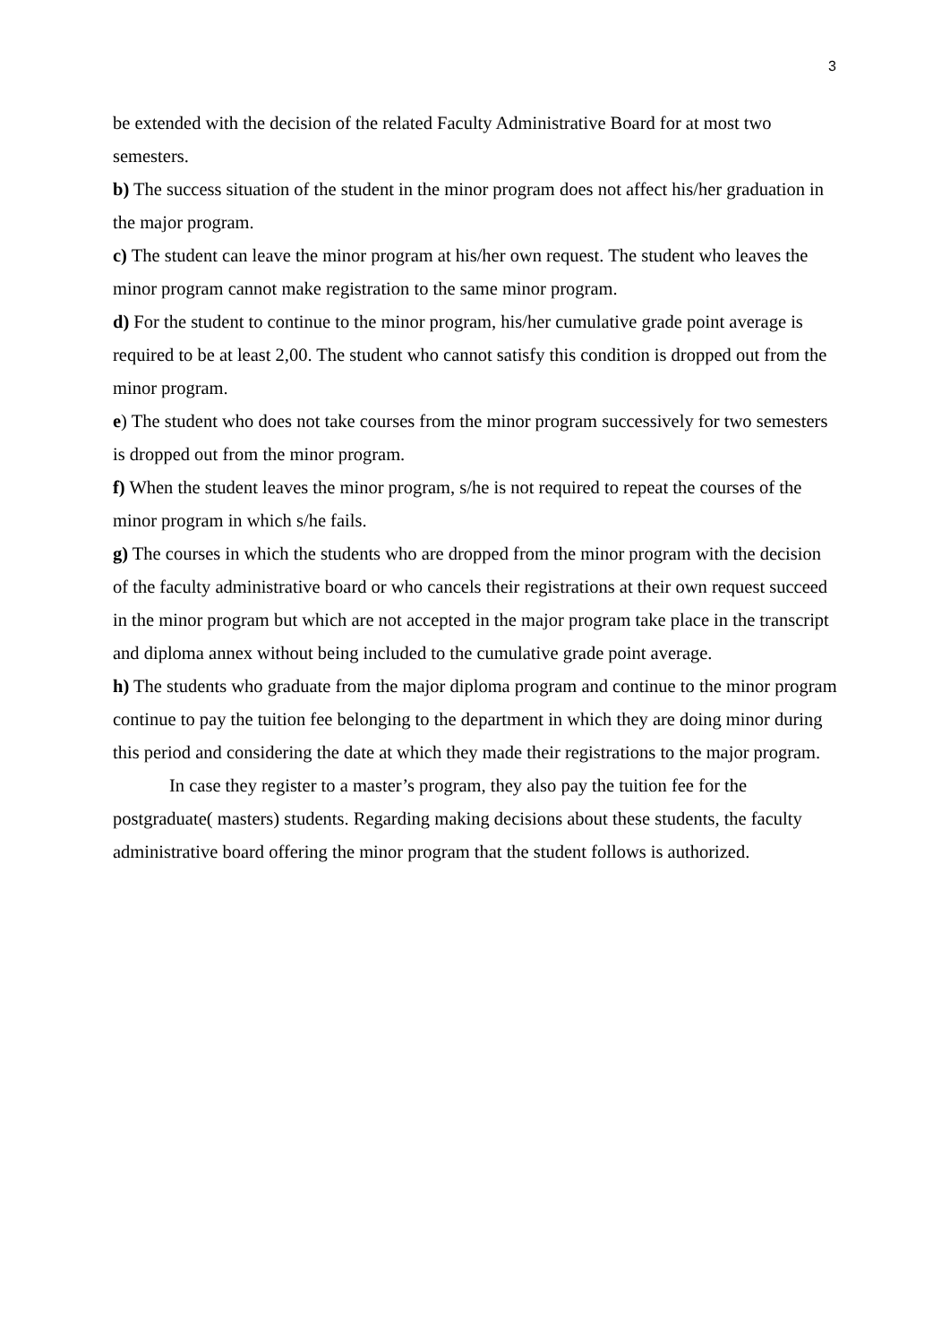3
be extended with the decision of the related Faculty Administrative Board for at most two semesters.
b) The success situation of the student in the minor program does not affect his/her graduation in the major program.
c) The student can leave the minor program at his/her own request. The student who leaves the minor program cannot make registration to the same minor program.
d) For the student to continue to the minor program, his/her cumulative grade point average is required to be at least 2,00. The student who cannot satisfy this condition is dropped out from the minor program.
e) The student who does not take courses from the minor program successively for two semesters is dropped out from the minor program.
f) When the student leaves the minor program, s/he is not required to repeat the courses of the minor program in which s/he fails.
g) The courses in which the students who are dropped from the minor program with the decision of the faculty administrative board or who cancels their registrations at their own request succeed in the minor program but which are not accepted in the major program take place in the transcript and diploma annex without being included to the cumulative grade point average.
h) The students who graduate from the major diploma program and continue to the minor program continue to pay the tuition fee belonging to the department in which they are doing minor during this period and considering the date at which they made their registrations to the major program.
In case they register to a master’s program, they also pay the tuition fee for the postgraduate( masters) students. Regarding making decisions about these students, the faculty administrative board offering the minor program that the student follows is authorized.